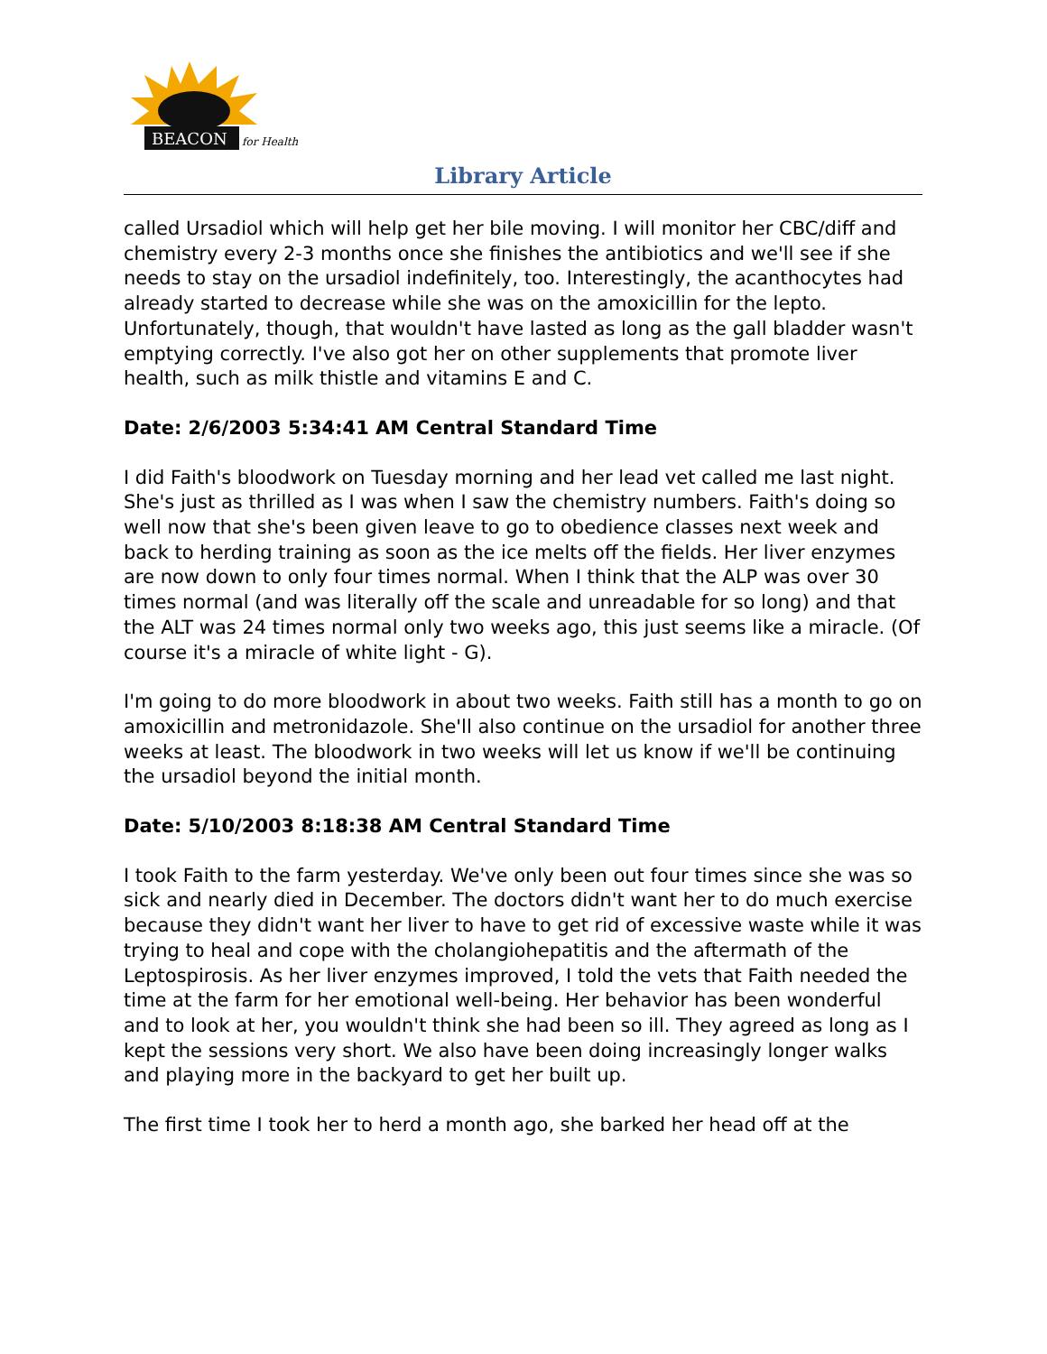BEACON
for Health
Library Article
called Ursadiol which will help get her bile moving. I will monitor her CBC/diff and chemistry every 2-3 months once she finishes the antibiotics and we'll see if she needs to stay on the ursadiol indefinitely, too. Interestingly, the acanthocytes had already started to decrease while she was on the amoxicillin for the lepto. Unfortunately, though, that wouldn't have lasted as long as the gall bladder wasn't emptying correctly. I've also got her on other supplements that promote liver health, such as milk thistle and vitamins E and C.
Date: 2/6/2003 5:34:41 AM Central Standard Time
I did Faith's bloodwork on Tuesday morning and her lead vet called me last night. She's just as thrilled as I was when I saw the chemistry numbers. Faith's doing so well now that she's been given leave to go to obedience classes next week and back to herding training as soon as the ice melts off the fields. Her liver enzymes are now down to only four times normal. When I think that the ALP was over 30 times normal (and was literally off the scale and unreadable for so long) and that the ALT was 24 times normal only two weeks ago, this just seems like a miracle. (Of course it's a miracle of white light - G).
I'm going to do more bloodwork in about two weeks. Faith still has a month to go on amoxicillin and metronidazole. She'll also continue on the ursadiol for another three weeks at least. The bloodwork in two weeks will let us know if we'll be continuing the ursadiol beyond the initial month.
Date: 5/10/2003 8:18:38 AM Central Standard Time
I took Faith to the farm yesterday. We've only been out four times since she was so sick and nearly died in December. The doctors didn't want her to do much exercise because they didn't want her liver to have to get rid of excessive waste while it was trying to heal and cope with the cholangiohepatitis and the aftermath of the Leptospirosis. As her liver enzymes improved, I told the vets that Faith needed the time at the farm for her emotional well-being. Her behavior has been wonderful and to look at her, you wouldn't think she had been so ill. They agreed as long as I kept the sessions very short. We also have been doing increasingly longer walks and playing more in the backyard to get her built up.
The first time I took her to herd a month ago, she barked her head off at the